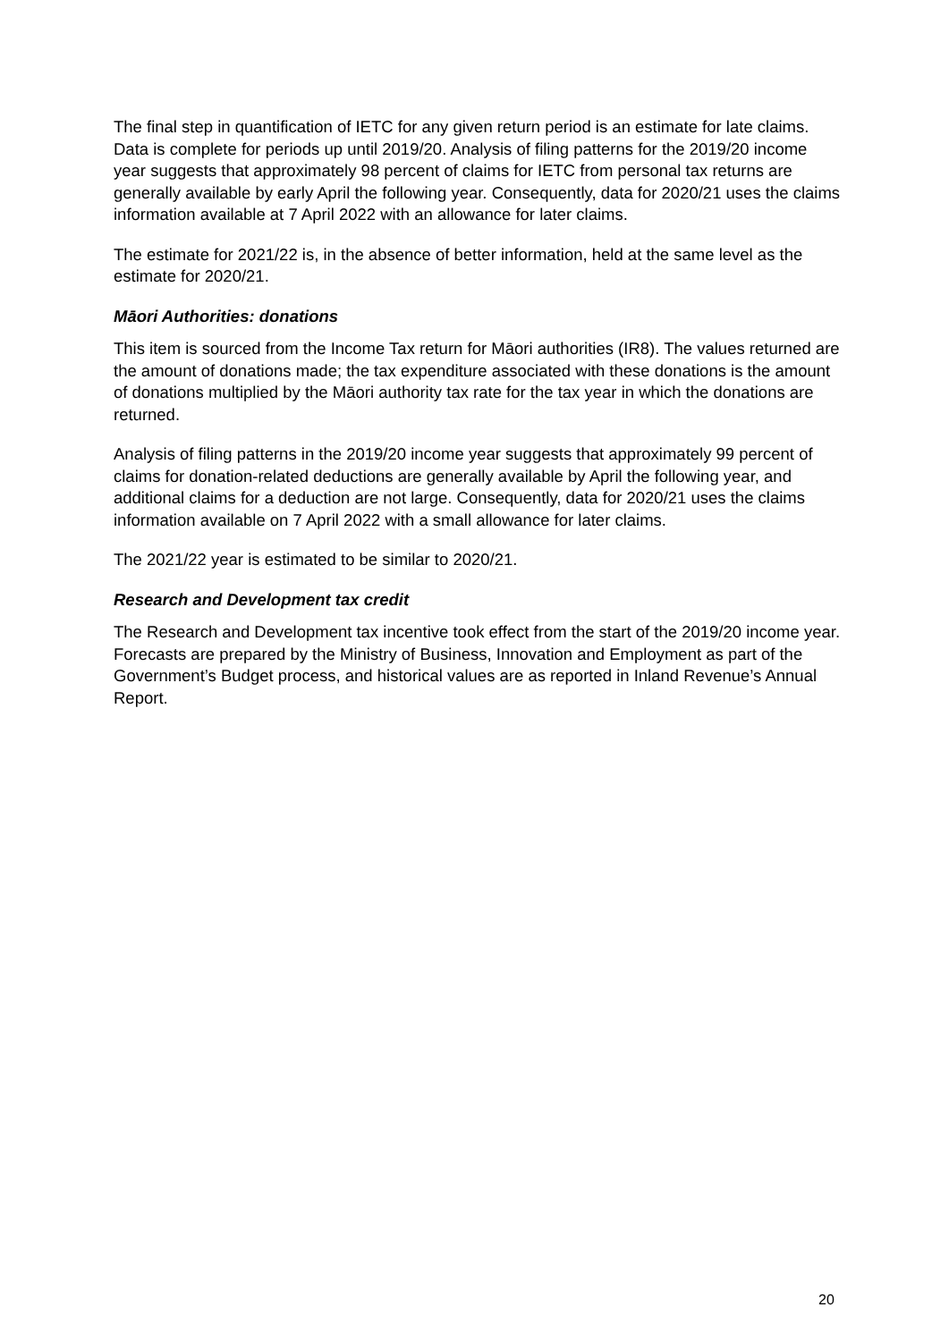The final step in quantification of IETC for any given return period is an estimate for late claims. Data is complete for periods up until 2019/20. Analysis of filing patterns for the 2019/20 income year suggests that approximately 98 percent of claims for IETC from personal tax returns are generally available by early April the following year. Consequently, data for 2020/21 uses the claims information available at 7 April 2022 with an allowance for later claims.
The estimate for 2021/22 is, in the absence of better information, held at the same level as the estimate for 2020/21.
Māori Authorities: donations
This item is sourced from the Income Tax return for Māori authorities (IR8). The values returned are the amount of donations made; the tax expenditure associated with these donations is the amount of donations multiplied by the Māori authority tax rate for the tax year in which the donations are returned.
Analysis of filing patterns in the 2019/20 income year suggests that approximately 99 percent of claims for donation-related deductions are generally available by April the following year, and additional claims for a deduction are not large. Consequently, data for 2020/21 uses the claims information available on 7 April 2022 with a small allowance for later claims.
The 2021/22 year is estimated to be similar to 2020/21.
Research and Development tax credit
The Research and Development tax incentive took effect from the start of the 2019/20 income year. Forecasts are prepared by the Ministry of Business, Innovation and Employment as part of the Government’s Budget process, and historical values are as reported in Inland Revenue’s Annual Report.
20